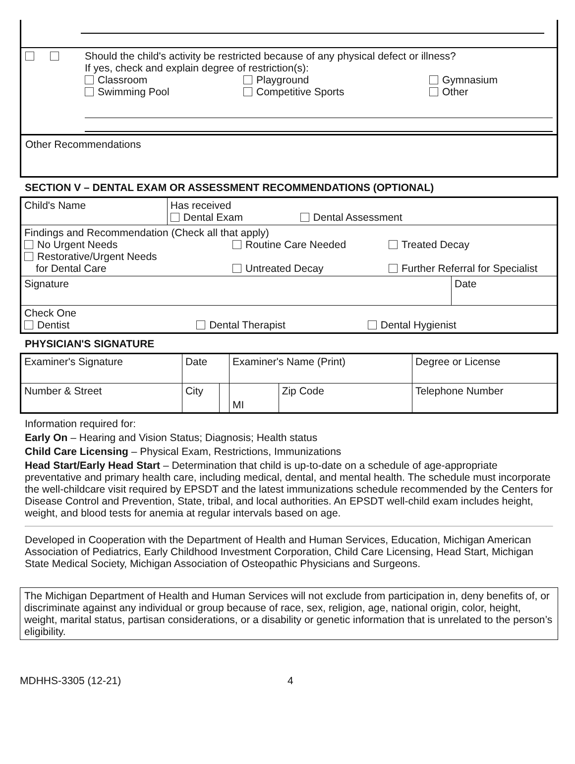Should the child's activity be restricted because of any physical defect or illness?
If yes, check and explain degree of restriction(s):
Classroom
Swimming Pool
Playground
Competitive Sports
Gymnasium
Other
Other Recommendations
SECTION V – DENTAL EXAM OR ASSESSMENT RECOMMENDATIONS (OPTIONAL)
| Child's Name | Has received Dental Exam Dental Assessment | |
| Findings and Recommendation (Check all that apply) No Urgent Needs Restorative/Urgent Needs for Dental Care Routine Care Needed Untreated Decay Treated Decay Further Referral for Specialist | | |
| Signature | | Date |
| Check One Dentist Dental Therapist Dental Hygienist | | |
PHYSICIAN'S SIGNATURE
| Examiner's Signature | Date | | Examiner's Name (Print) | | Degree or License |
| Number & Street | City | | MI | Zip Code | Telephone Number |
Information required for:
Early On – Hearing and Vision Status; Diagnosis; Health status
Child Care Licensing – Physical Exam, Restrictions, Immunizations
Head Start/Early Head Start – Determination that child is up-to-date on a schedule of age-appropriate preventative and primary health care, including medical, dental, and mental health. The schedule must incorporate the well-childcare visit required by EPSDT and the latest immunizations schedule recommended by the Centers for Disease Control and Prevention, State, tribal, and local authorities. An EPSDT well-child exam includes height, weight, and blood tests for anemia at regular intervals based on age.
Developed in Cooperation with the Department of Health and Human Services, Education, Michigan American Association of Pediatrics, Early Childhood Investment Corporation, Child Care Licensing, Head Start, Michigan State Medical Society, Michigan Association of Osteopathic Physicians and Surgeons.
The Michigan Department of Health and Human Services will not exclude from participation in, deny benefits of, or discriminate against any individual or group because of race, sex, religion, age, national origin, color, height, weight, marital status, partisan considerations, or a disability or genetic information that is unrelated to the person’s eligibility.
MDHHS-3305 (12-21) 4